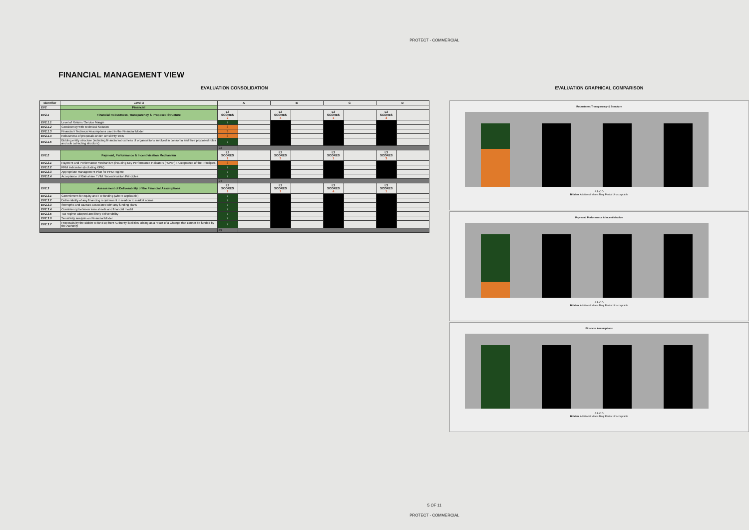PROTECT - COMMERCIAL
FINANCIAL MANAGEMENT VIEW
EVALUATION CONSOLIDATION
| Identifier | Level 3 | A | | B | | C | | D | |
| --- | --- | --- | --- | --- | --- | --- | --- | --- | --- |
| EV2 | Financial | | | | | | | | |
| EV2.1 | Financial Robustness, Transparency & Proposed Structure | L3 SCORES 2 | | L3 SCORES 4 | | L3 SCORES 1 | | L3 SCORES 3 | |
| EV2.1.1 | Level of Return / Service Margin | 7 | | | | | | | |
| EV2.1.2 | Consistency with Technical Solution | 3 | | | | | | | |
| EV2.1.3 | Financial / Technical Assumptions used in the Financial Model | 3 | | | | | | | |
| EV2.1.4 | Robustness of proposals under sensitivity tests | 3 | | | | | | | |
| EV2.1.5 | Bidding entity structure (including financial robustness of organisations involved in consortia and their proposed roles and sub cotracting structure) | 7 | | | | | | | |
| | | 23 | | | | | | | |
| EV2.2 | Payment, Performance & Incentivisation Mechanism | L3 SCORES 1 | | L3 SCORES 3 | | L3 SCORES 1 | | L3 SCORES 3 | |
| EV2.2.1 | Payment and Performance Mechanism (incuding Key Performance Indicators ("KPIs") : Acceptance of the Principles | 3 | | | | | | | |
| EV2.2.2 | PPM Indexation (including KPIs) | 7 | | | | | | | |
| EV2.2.3 | Appropriate Management Plan for PPM regime | 7 | | | | | | | |
| EV2.2.4 | Acceptance of Gainshare / VfM / Incentivisation Principles | 7 | | | | | | | |
| | | 24 | | | | | | | |
| EV2.3 | Assessment of Deliverability of the Financial Assumptions | L3 SCORES 1 | | L3 SCORES 1 | | L3 SCORES 4 | | L3 SCORES 1 | |
| EV2.3.1 | Commitment for equity and / or funding (where applicable) | 7 | | | | | | | |
| EV2.3.2 | Deliverability of any financing requirement in relation to market norms | 7 | | | | | | | |
| EV2.3.3 | Strengths and caveats associated with any funding plans | 7 | | | | | | | |
| EV2.3.4 | Consistency between term sheets and financial model | 7 | | | | | | | |
| EV2.3.5 | Tax regime adopted and likely deliverability | 7 | | | | | | | |
| EV2.3.6 | Sensitivity analysis on Financial Model | 7 | | | | | | | |
| EV2.3.7 | Proposals by the Bidder to fund up front Authority liabilities arising as a result of a Change that cannot be funded by the Authority | 7 | | | | | | | |
| | | 49 | | | | | | | |
EVALUATION GRAPHICAL COMPARISON
Robustness Transparency & Structure
A B C D
Bidders Additional Meets Reqt Partial Unacceptable
Payment, Performance & Incentivisation
A B C D
Bidders Additional Meets Reqt Partial Unacceptable
Financial Assumptions
A B C D
Bidders Additional Meets Reqt Partial Unacceptable
5 OF 11
PROTECT - COMMERCIAL